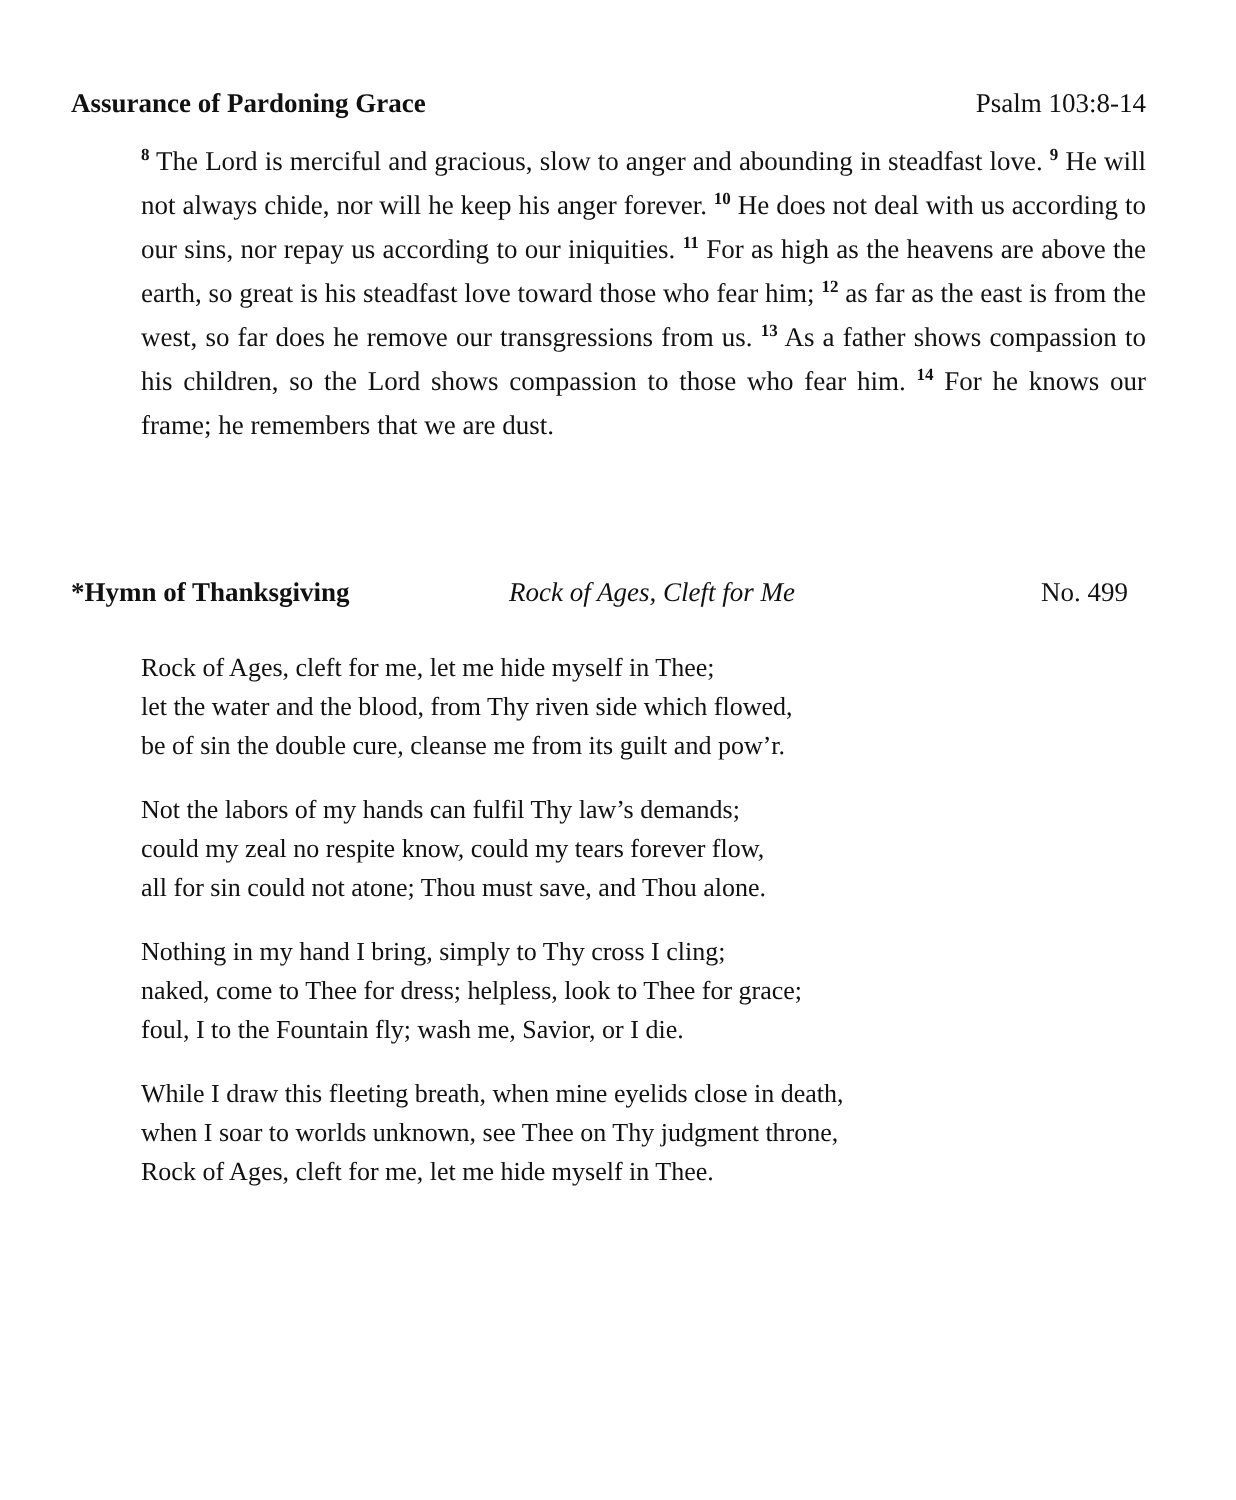Assurance of Pardoning Grace Psalm 103:8-14
<sup>8</sup> The Lord is merciful and gracious, slow to anger and abounding in steadfast love. <sup>9</sup> He will not always chide, nor will he keep his anger forever. <sup>10</sup> He does not deal with us according to our sins, nor repay us according to our iniquities. <sup>11</sup> For as high as the heavens are above the earth, so great is his steadfast love toward those who fear him; <sup>12</sup> as far as the east is from the west, so far does he remove our transgressions from us. <sup>13</sup> As a father shows compassion to his children, so the Lord shows compassion to those who fear him. <sup>14</sup> For he knows our frame; he remembers that we are dust.
*Hymn of Thanksgiving Rock of Ages, Cleft for Me No. 499
Rock of Ages, cleft for me, let me hide myself in Thee;
let the water and the blood, from Thy riven side which flowed,
be of sin the double cure, cleanse me from its guilt and pow’r.
Not the labors of my hands can fulfil Thy law’s demands;
could my zeal no respite know, could my tears forever flow,
all for sin could not atone; Thou must save, and Thou alone.
Nothing in my hand I bring, simply to Thy cross I cling;
naked, come to Thee for dress; helpless, look to Thee for grace;
foul, I to the Fountain fly; wash me, Savior, or I die.
While I draw this fleeting breath, when mine eyelids close in death,
when I soar to worlds unknown, see Thee on Thy judgment throne,
Rock of Ages, cleft for me, let me hide myself in Thee.